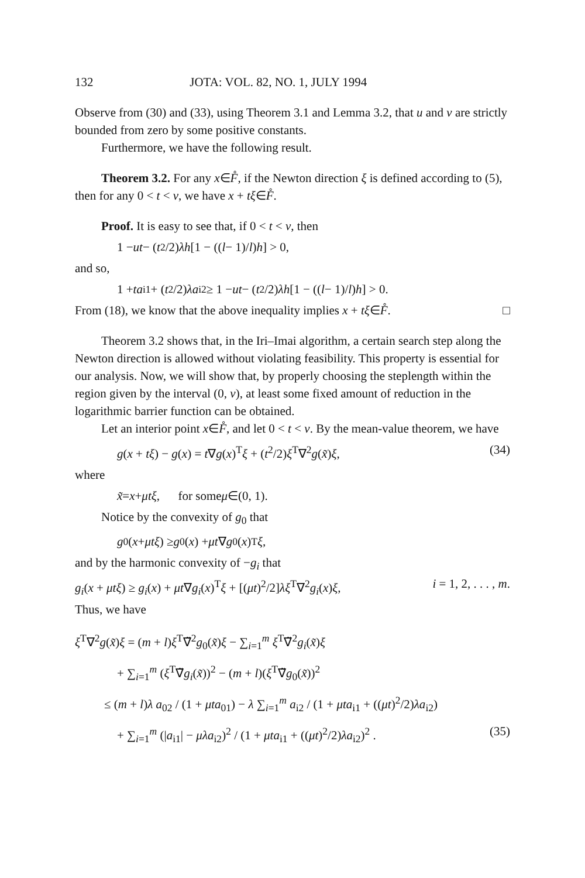132 JOTA: VOL. 82, NO. 1, JULY 1994
Observe from (30) and (33), using Theorem 3.1 and Lemma 3.2, that u and v are strictly bounded from zero by some positive constants.
Furthermore, we have the following result.
Theorem 3.2. For any x∈F̊, if the Newton direction ξ is defined according to (5), then for any 0 < t < v, we have x + tξ∈F̊.
Proof. It is easy to see that, if 0 < t < v, then
1 − ut − (t<sup>2</sup>/2) λh [1 − ((l − 1)/ l) h] > 0,
and so,
1 + ta<sub>i1</sub> + (t<sup>2</sup>/2) λa<sub>i2</sub> ≥ 1 − ut − (t<sup>2</sup>/2) λh [1 − ((l − 1)/ l) h] > 0.
From (18), we know that the above inequality implies x + tξ∈F̊. □
Theorem 3.2 shows that, in the Iri–Imai algorithm, a certain search step along the Newton direction is allowed without violating feasibility. This property is essential for our analysis. Now, we will show that, by properly choosing the steplength within the region given by the interval (0, v), at least some fixed amount of reduction in the logarithmic barrier function can be obtained.
Let an interior point x∈F̊, and let 0 < t < v. By the mean-value theorem, we have
g(x + tξ) − g(x) = t∇g(x)<sup>T</sup>ξ + (t<sup>2</sup>/2)ξ<sup>T</sup>∇<sup>2</sup>g(x̃)ξ, (34)
where
x̃ = x + μtξ, for some μ ∈(0, 1).
Notice by the convexity of g<sub>0</sub> that
g<sub>0</sub>(x + μtξ) ≥ g<sub>0</sub>(x) + μt ∇ g<sub>0</sub>(x)<sup>T</sup> ξ,
and by the harmonic convexity of −g<sub>i</sub> that
g<sub>i</sub>(x + μtξ) ≥ g<sub>i</sub>(x) + μt∇g<sub>i</sub>(x)<sup>T</sup>ξ + [(μt)<sup>2</sup>/2]λξ<sup>T</sup>∇<sup>2</sup>g<sub>i</sub>(x)ξ, i = 1, 2, . . . , m.
Thus, we have
ξ<sup>T</sup>∇<sup>2</sup>g(x̃)ξ = (m + l)ξ<sup>T</sup>∇̃<sup>2</sup>g<sub>0</sub>(x̃)ξ − ∑<sub>i=1</sub><sup>m</sup> ξ<sup>T</sup>∇̃<sup>2</sup>g<sub>i</sub>(x̃)ξ
+ ∑<sub>i=1</sub><sup>m</sup> (ξ<sup>T</sup>∇̃g<sub>i</sub>(x̃))<sup>2</sup> − (m + l)(ξ<sup>T</sup>∇̃g<sub>0</sub>(x̃))<sup>2</sup>
≤ (m + l)λ a<sub>02</sub> / (1 + μta<sub>01</sub>) − λ ∑<sub>i=1</sub><sup>m</sup> a<sub>i2</sub> / (1 + μta<sub>i1</sub> + ((μt)<sup>2</sup>/2)λa<sub>i2</sub>)
+ ∑<sub>i=1</sub><sup>m</sup> (|a<sub>i1</sub>| − μλa<sub>i2</sub>)<sup>2</sup> / (1 + μta<sub>i1</sub> + ((μt)<sup>2</sup>/2)λa<sub>i2</sub>)<sup>2</sup> . (35)